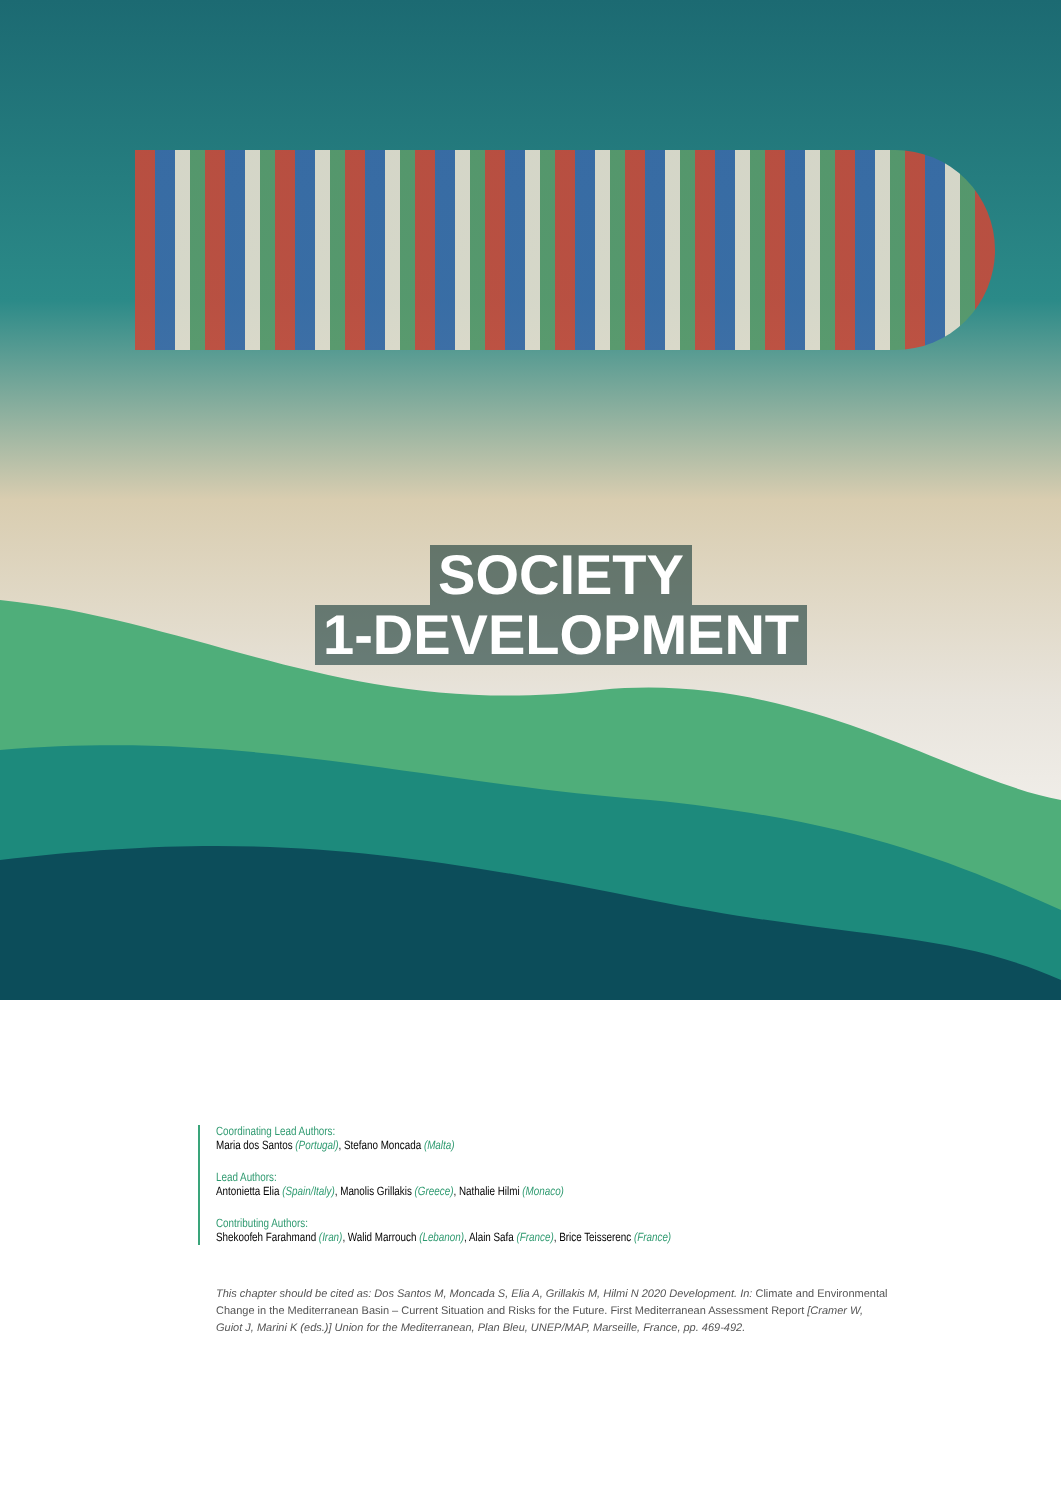SOCIETY
1-DEVELOPMENT
Coordinating Lead Authors:
Maria dos Santos (Portugal), Stefano Moncada (Malta)
Lead Authors:
Antonietta Elia (Spain/Italy), Manolis Grillakis (Greece), Nathalie Hilmi (Monaco)
Contributing Authors:
Shekoofeh Farahmand (Iran), Walid Marrouch (Lebanon), Alain Safa (France), Brice Teisserenc (France)
This chapter should be cited as: Dos Santos M, Moncada S, Elia A, Grillakis M, Hilmi N 2020 Development. In: Climate and Environmental Change in the Mediterranean Basin – Current Situation and Risks for the Future. First Mediterranean Assessment Report [Cramer W, Guiot J, Marini K (eds.)] Union for the Mediterranean, Plan Bleu, UNEP/MAP, Marseille, France, pp. 469-492.